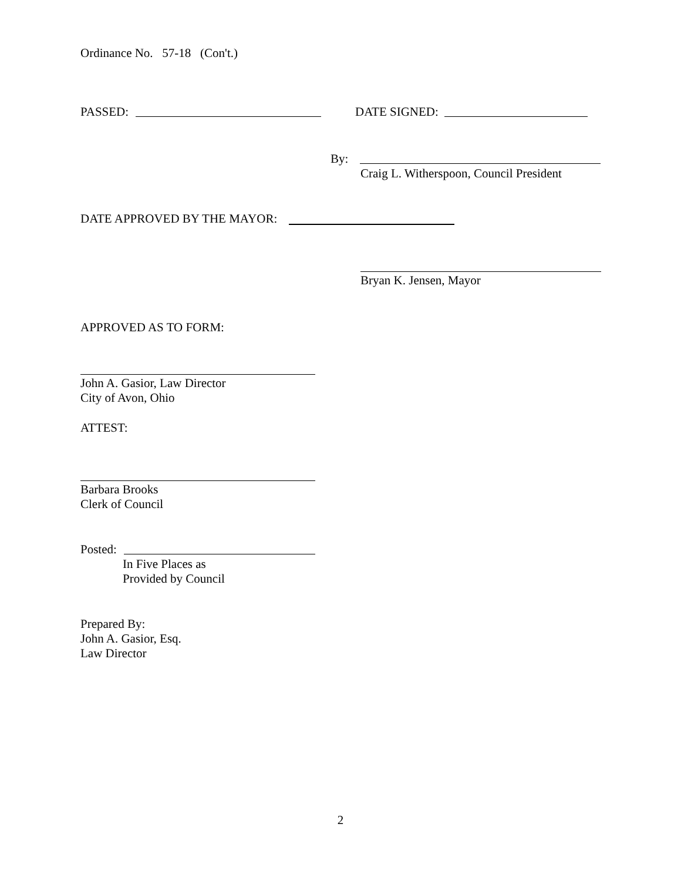Ordinance No. 57-18 (Con't.)
PASSED: DATE SIGNED:
By:
Craig L. Witherspoon, Council President
DATE APPROVED BY THE MAYOR:
Bryan K. Jensen, Mayor
APPROVED AS TO FORM:
John A. Gasior, Law Director
City of Avon, Ohio
ATTEST:
Barbara Brooks
Clerk of Council
Posted:
In Five Places as
Provided by Council
Prepared By:
John A. Gasior, Esq.
Law Director
2